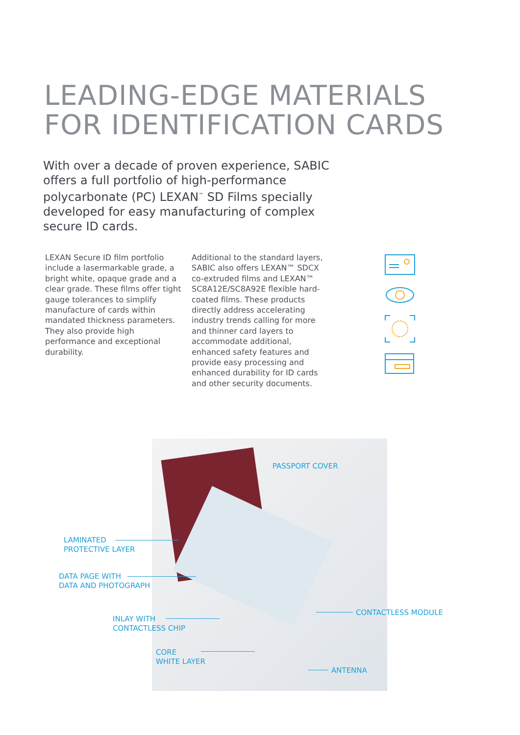LEADING-EDGE MATERIALS
FOR IDENTIFICATION CARDS
With over a decade of proven experience, SABIC offers a full portfolio of high-performance polycarbonate (PC) LEXAN<sup>™</sup> SD Films specially developed for easy manufacturing of complex secure ID cards.
LEXAN Secure ID film portfolio include a lasermarkable grade, a bright white, opaque grade and a clear grade. These films offer tight gauge tolerances to simplify manufacture of cards within mandated thickness parameters. They also provide high performance and exceptional durability.
Additional to the standard layers, SABIC also offers LEXAN™ SDCX co-extruded films and LEXAN™ SC8A12E/SC8A92E flexible hard-coated films. These products directly address accelerating industry trends calling for more and thinner card layers to accommodate additional, enhanced safety features and provide easy processing and enhanced durability for ID cards and other security documents.
PASSPORT COVER
LAMINATED
PROTECTIVE LAYER
DATA PAGE WITH
DATA AND PHOTOGRAPH
CONTACTLESS MODULE
INLAY WITH
CONTACTLESS CHIP
CORE
WHITE LAYER
ANTENNA